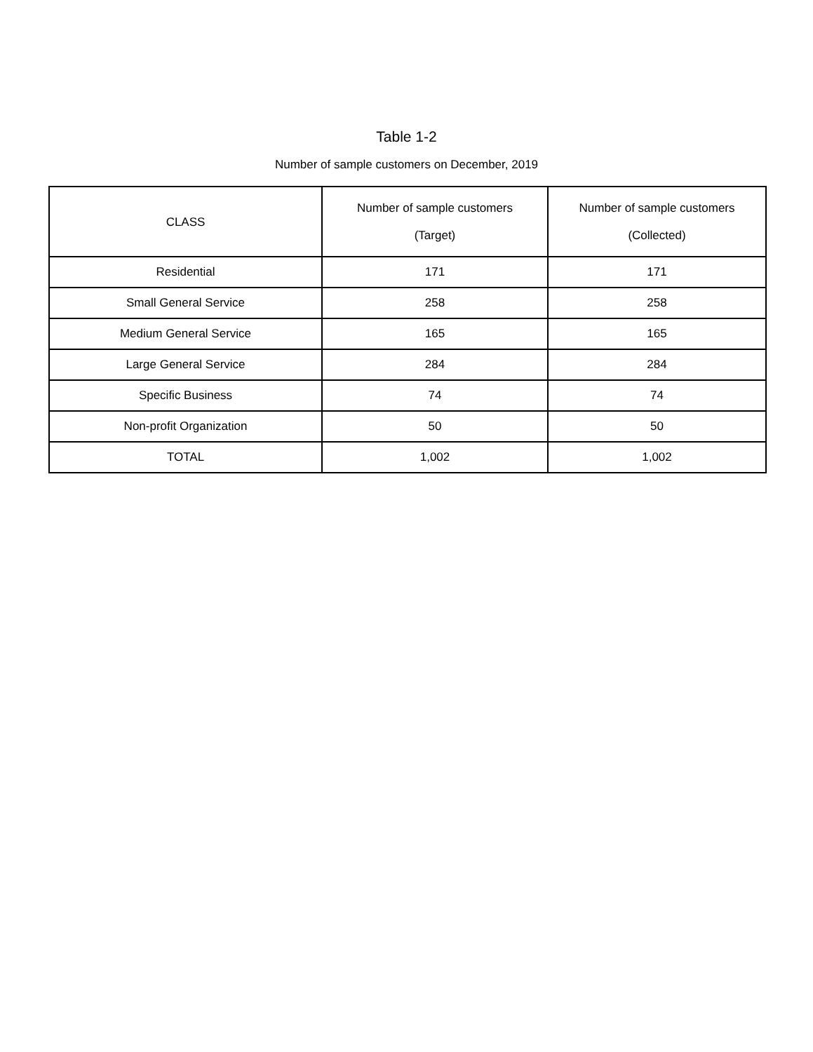Table 1-2
Number of sample customers on December, 2019
| CLASS | Number of sample customers (Target) | Number of sample customers (Collected) |
| --- | --- | --- |
| Residential | 171 | 171 |
| Small General Service | 258 | 258 |
| Medium General Service | 165 | 165 |
| Large General Service | 284 | 284 |
| Specific Business | 74 | 74 |
| Non-profit Organization | 50 | 50 |
| TOTAL | 1,002 | 1,002 |